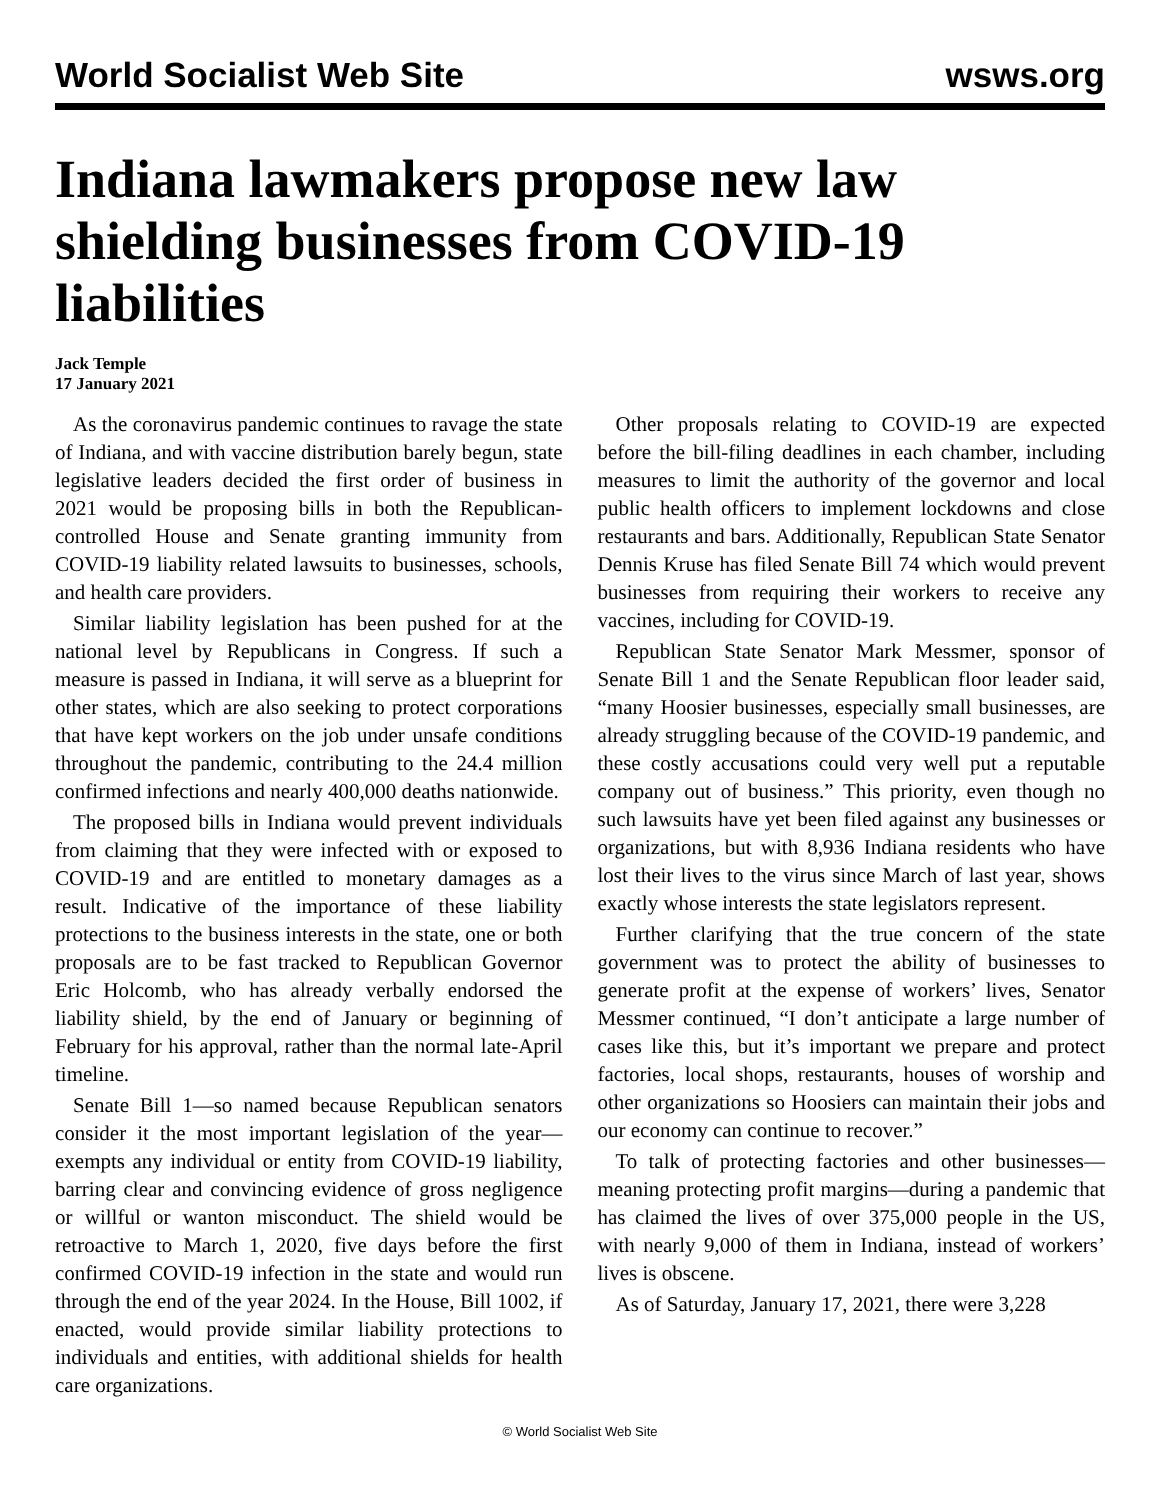World Socialist Web Site wsws.org
Indiana lawmakers propose new law shielding businesses from COVID-19 liabilities
Jack Temple
17 January 2021
As the coronavirus pandemic continues to ravage the state of Indiana, and with vaccine distribution barely begun, state legislative leaders decided the first order of business in 2021 would be proposing bills in both the Republican-controlled House and Senate granting immunity from COVID-19 liability related lawsuits to businesses, schools, and health care providers.
Similar liability legislation has been pushed for at the national level by Republicans in Congress. If such a measure is passed in Indiana, it will serve as a blueprint for other states, which are also seeking to protect corporations that have kept workers on the job under unsafe conditions throughout the pandemic, contributing to the 24.4 million confirmed infections and nearly 400,000 deaths nationwide.
The proposed bills in Indiana would prevent individuals from claiming that they were infected with or exposed to COVID-19 and are entitled to monetary damages as a result. Indicative of the importance of these liability protections to the business interests in the state, one or both proposals are to be fast tracked to Republican Governor Eric Holcomb, who has already verbally endorsed the liability shield, by the end of January or beginning of February for his approval, rather than the normal late-April timeline.
Senate Bill 1—so named because Republican senators consider it the most important legislation of the year—exempts any individual or entity from COVID-19 liability, barring clear and convincing evidence of gross negligence or willful or wanton misconduct. The shield would be retroactive to March 1, 2020, five days before the first confirmed COVID-19 infection in the state and would run through the end of the year 2024. In the House, Bill 1002, if enacted, would provide similar liability protections to individuals and entities, with additional shields for health care organizations.
Other proposals relating to COVID-19 are expected before the bill-filing deadlines in each chamber, including measures to limit the authority of the governor and local public health officers to implement lockdowns and close restaurants and bars. Additionally, Republican State Senator Dennis Kruse has filed Senate Bill 74 which would prevent businesses from requiring their workers to receive any vaccines, including for COVID-19.
Republican State Senator Mark Messmer, sponsor of Senate Bill 1 and the Senate Republican floor leader said, “many Hoosier businesses, especially small businesses, are already struggling because of the COVID-19 pandemic, and these costly accusations could very well put a reputable company out of business.” This priority, even though no such lawsuits have yet been filed against any businesses or organizations, but with 8,936 Indiana residents who have lost their lives to the virus since March of last year, shows exactly whose interests the state legislators represent.
Further clarifying that the true concern of the state government was to protect the ability of businesses to generate profit at the expense of workers’ lives, Senator Messmer continued, “I don’t anticipate a large number of cases like this, but it’s important we prepare and protect factories, local shops, restaurants, houses of worship and other organizations so Hoosiers can maintain their jobs and our economy can continue to recover.”
To talk of protecting factories and other businesses—meaning protecting profit margins—during a pandemic that has claimed the lives of over 375,000 people in the US, with nearly 9,000 of them in Indiana, instead of workers’ lives is obscene.
As of Saturday, January 17, 2021, there were 3,228
© World Socialist Web Site